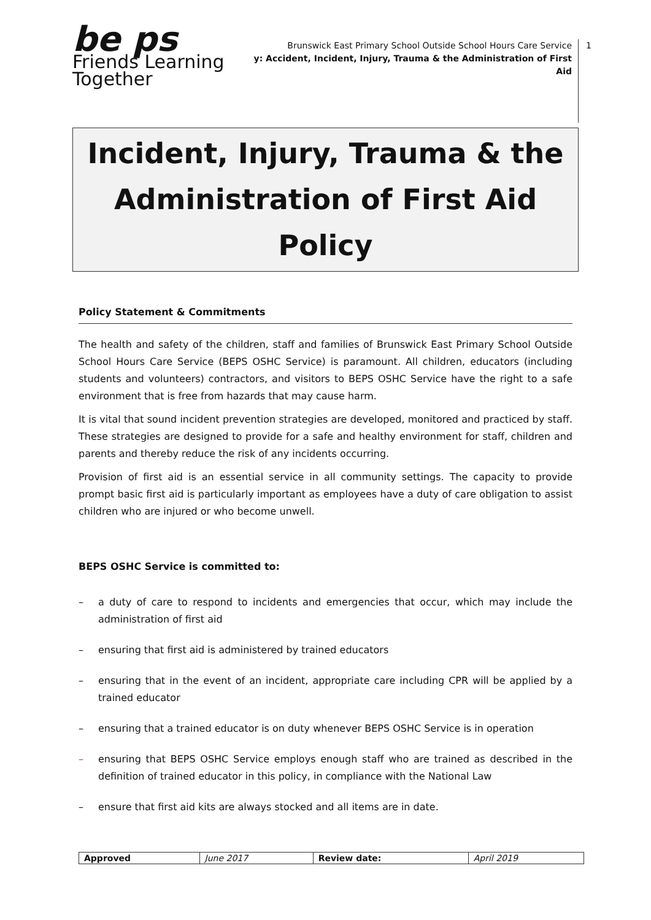be ps Friends Learning Together
Brunswick East Primary School Outside School Hours Care Service
y: Accident, Incident, Injury, Trauma & the Administration of First Aid
1
Incident, Injury, Trauma & the
Administration of First Aid Policy
Policy Statement & Commitments
The health and safety of the children, staff and families of Brunswick East Primary School Outside School Hours Care Service (BEPS OSHC Service) is paramount. All children, educators (including students and volunteers) contractors, and visitors to BEPS OSHC Service have the right to a safe environment that is free from hazards that may cause harm.
It is vital that sound incident prevention strategies are developed, monitored and practiced by staff. These strategies are designed to provide for a safe and healthy environment for staff, children and parents and thereby reduce the risk of any incidents occurring.
Provision of first aid is an essential service in all community settings. The capacity to provide prompt basic first aid is particularly important as employees have a duty of care obligation to assist children who are injured or who become unwell.
BEPS OSHC Service is committed to:
– a duty of care to respond to incidents and emergencies that occur, which may include the administration of first aid
– ensuring that first aid is administered by trained educators
– ensuring that in the event of an incident, appropriate care including CPR will be applied by a trained educator
– ensuring that a trained educator is on duty whenever BEPS OSHC Service is in operation
– ensuring that BEPS OSHC Service employs enough staff who are trained as described in the definition of trained educator in this policy, in compliance with the National Law
– ensure that first aid kits are always stocked and all items are in date.
| Approved | June 2017 | Review date: | April 2019 |